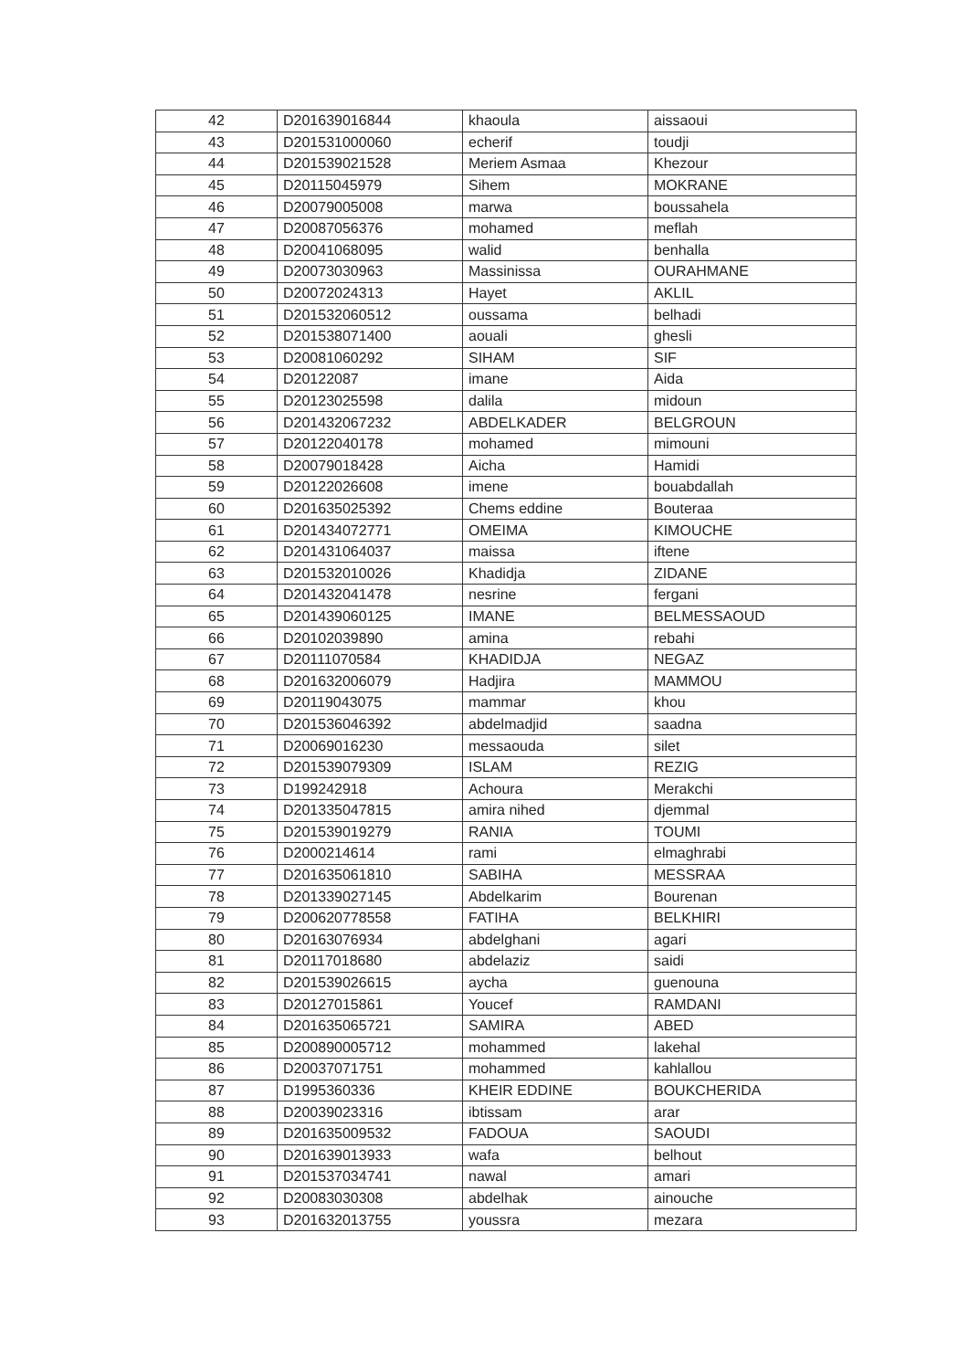| 42 | D201639016844 | khaoula | aissaoui |
| 43 | D201531000060 | echerif | toudji |
| 44 | D201539021528 | Meriem Asmaa | Khezour |
| 45 | D20115045979 | Sihem | MOKRANE |
| 46 | D20079005008 | marwa | boussahela |
| 47 | D20087056376 | mohamed | meflah |
| 48 | D20041068095 | walid | benhalla |
| 49 | D20073030963 | Massinissa | OURAHMANE |
| 50 | D20072024313 | Hayet | AKLIL |
| 51 | D201532060512 | oussama | belhadi |
| 52 | D201538071400 | aouali | ghesli |
| 53 | D20081060292 | SIHAM | SIF |
| 54 | D20122087 | imane | Aida |
| 55 | D20123025598 | dalila | midoun |
| 56 | D201432067232 | ABDELKADER | BELGROUN |
| 57 | D20122040178 | mohamed | mimouni |
| 58 | D20079018428 | Aicha | Hamidi |
| 59 | D20122026608 | imene | bouabdallah |
| 60 | D201635025392 | Chems eddine | Bouteraa |
| 61 | D201434072771 | OMEIMA | KIMOUCHE |
| 62 | D201431064037 | maissa | iftene |
| 63 | D201532010026 | Khadidja | ZIDANE |
| 64 | D201432041478 | nesrine | fergani |
| 65 | D201439060125 | IMANE | BELMESSAOUD |
| 66 | D20102039890 | amina | rebahi |
| 67 | D20111070584 | KHADIDJA | NEGAZ |
| 68 | D201632006079 | Hadjira | MAMMOU |
| 69 | D20119043075 | mammar | khou |
| 70 | D201536046392 | abdelmadjid | saadna |
| 71 | D20069016230 | messaouda | silet |
| 72 | D201539079309 | ISLAM | REZIG |
| 73 | D199242918 | Achoura | Merakchi |
| 74 | D201335047815 | amira nihed | djemmal |
| 75 | D201539019279 | RANIA | TOUMI |
| 76 | D2000214614 | rami | elmaghrabi |
| 77 | D201635061810 | SABIHA | MESSRAA |
| 78 | D201339027145 | Abdelkarim | Bourenan |
| 79 | D200620778558 | FATIHA | BELKHIRI |
| 80 | D20163076934 | abdelghani | agari |
| 81 | D20117018680 | abdelaziz | saidi |
| 82 | D201539026615 | aycha | guenouna |
| 83 | D20127015861 | Youcef | RAMDANI |
| 84 | D201635065721 | SAMIRA | ABED |
| 85 | D200890005712 | mohammed | lakehal |
| 86 | D20037071751 | mohammed | kahlallou |
| 87 | D1995360336 | KHEIR EDDINE | BOUKCHERIDA |
| 88 | D20039023316 | ibtissam | arar |
| 89 | D201635009532 | FADOUA | SAOUDI |
| 90 | D201639013933 | wafa | belhout |
| 91 | D201537034741 | nawal | amari |
| 92 | D20083030308 | abdelhak | ainouche |
| 93 | D201632013755 | youssra | mezara |